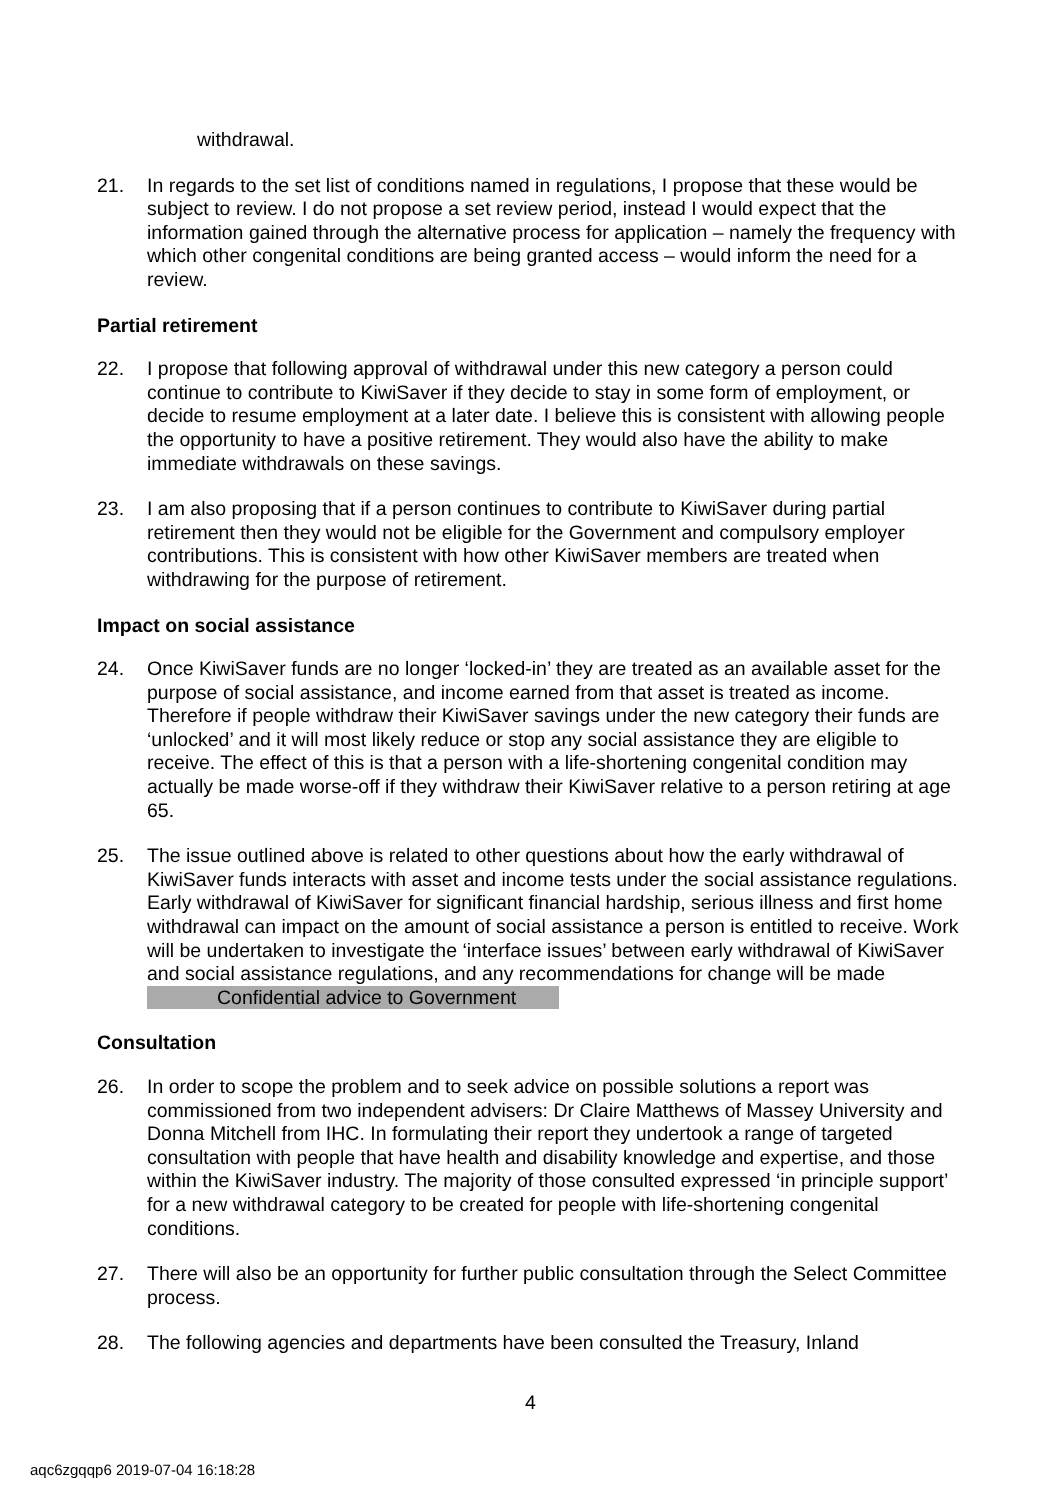withdrawal.
21. In regards to the set list of conditions named in regulations, I propose that these would be subject to review. I do not propose a set review period, instead I would expect that the information gained through the alternative process for application – namely the frequency with which other congenital conditions are being granted access – would inform the need for a review.
Partial retirement
22. I propose that following approval of withdrawal under this new category a person could continue to contribute to KiwiSaver if they decide to stay in some form of employment, or decide to resume employment at a later date. I believe this is consistent with allowing people the opportunity to have a positive retirement. They would also have the ability to make immediate withdrawals on these savings.
23. I am also proposing that if a person continues to contribute to KiwiSaver during partial retirement then they would not be eligible for the Government and compulsory employer contributions. This is consistent with how other KiwiSaver members are treated when withdrawing for the purpose of retirement.
Impact on social assistance
24. Once KiwiSaver funds are no longer ‘locked-in’ they are treated as an available asset for the purpose of social assistance, and income earned from that asset is treated as income. Therefore if people withdraw their KiwiSaver savings under the new category their funds are ‘unlocked’ and it will most likely reduce or stop any social assistance they are eligible to receive. The effect of this is that a person with a life-shortening congenital condition may actually be made worse-off if they withdraw their KiwiSaver relative to a person retiring at age 65.
25. The issue outlined above is related to other questions about how the early withdrawal of KiwiSaver funds interacts with asset and income tests under the social assistance regulations. Early withdrawal of KiwiSaver for significant financial hardship, serious illness and first home withdrawal can impact on the amount of social assistance a person is entitled to receive. Work will be undertaken to investigate the ‘interface issues’ between early withdrawal of KiwiSaver and social assistance regulations, and any recommendations for change will be made Confidential advice to Government
Consultation
26. In order to scope the problem and to seek advice on possible solutions a report was commissioned from two independent advisers: Dr Claire Matthews of Massey University and Donna Mitchell from IHC. In formulating their report they undertook a range of targeted consultation with people that have health and disability knowledge and expertise, and those within the KiwiSaver industry. The majority of those consulted expressed ‘in principle support’ for a new withdrawal category to be created for people with life-shortening congenital conditions.
27. There will also be an opportunity for further public consultation through the Select Committee process.
28. The following agencies and departments have been consulted the Treasury, Inland
4
aqc6zgqqp6 2019-07-04 16:18:28